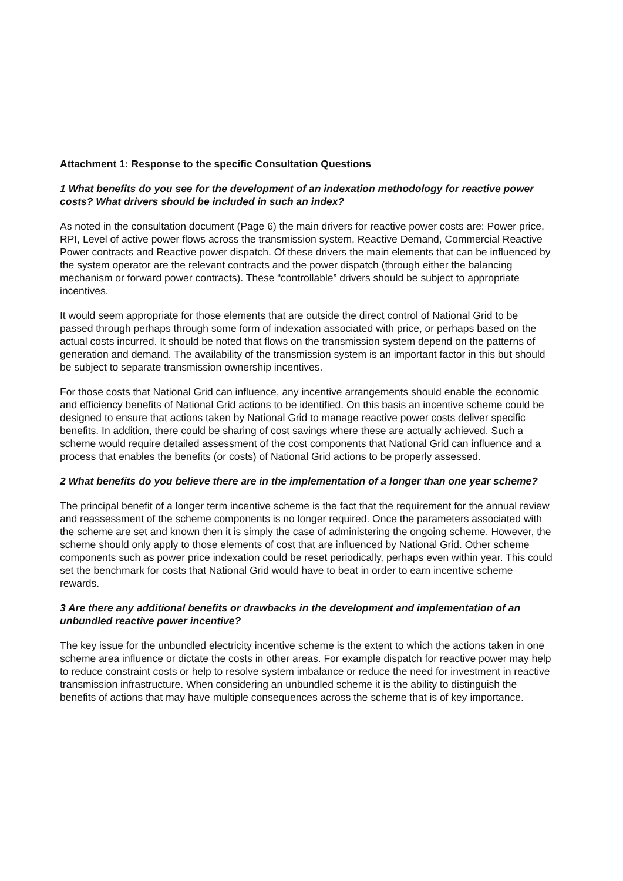Attachment 1: Response to the specific Consultation Questions
1 What benefits do you see for the development of an indexation methodology for reactive power costs? What drivers should be included in such an index?
As noted in the consultation document (Page 6) the main drivers for reactive power costs are: Power price, RPI, Level of active power flows across the transmission system, Reactive Demand, Commercial Reactive Power contracts and Reactive power dispatch. Of these drivers the main elements that can be influenced by the system operator are the relevant contracts and the power dispatch (through either the balancing mechanism or forward power contracts). These “controllable” drivers should be subject to appropriate incentives.
It would seem appropriate for those elements that are outside the direct control of National Grid to be passed through perhaps through some form of indexation associated with price, or perhaps based on the actual costs incurred. It should be noted that flows on the transmission system depend on the patterns of generation and demand. The availability of the transmission system is an important factor in this but should be subject to separate transmission ownership incentives.
For those costs that National Grid can influence, any incentive arrangements should enable the economic and efficiency benefits of National Grid actions to be identified. On this basis an incentive scheme could be designed to ensure that actions taken by National Grid to manage reactive power costs deliver specific benefits. In addition, there could be sharing of cost savings where these are actually achieved. Such a scheme would require detailed assessment of the cost components that National Grid can influence and a process that enables the benefits (or costs) of National Grid actions to be properly assessed.
2 What benefits do you believe there are in the implementation of a longer than one year scheme?
The principal benefit of a longer term incentive scheme is the fact that the requirement for the annual review and reassessment of the scheme components is no longer required. Once the parameters associated with the scheme are set and known then it is simply the case of administering the ongoing scheme. However, the scheme should only apply to those elements of cost that are influenced by National Grid. Other scheme components such as power price indexation could be reset periodically, perhaps even within year. This could set the benchmark for costs that National Grid would have to beat in order to earn incentive scheme rewards.
3 Are there any additional benefits or drawbacks in the development and implementation of an unbundled reactive power incentive?
The key issue for the unbundled electricity incentive scheme is the extent to which the actions taken in one scheme area influence or dictate the costs in other areas. For example dispatch for reactive power may help to reduce constraint costs or help to resolve system imbalance or reduce the need for investment in reactive transmission infrastructure. When considering an unbundled scheme it is the ability to distinguish the benefits of actions that may have multiple consequences across the scheme that is of key importance.